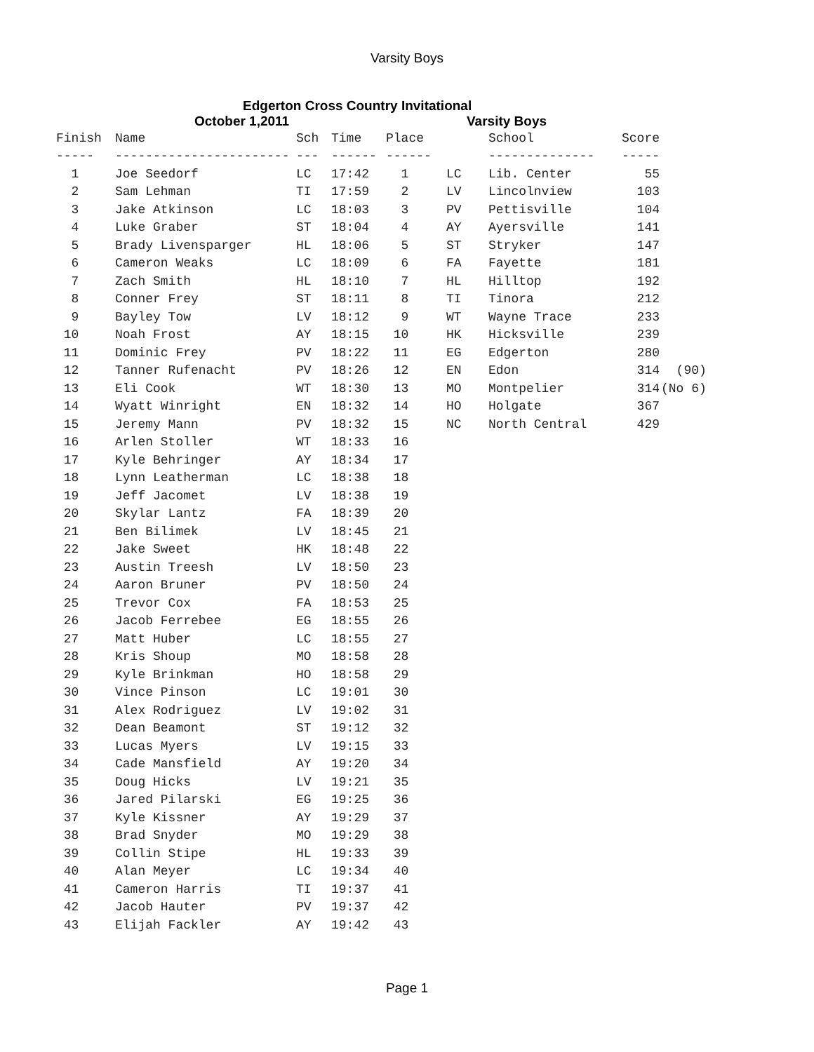Varsity Boys
Edgerton Cross Country Invitational
October 1,2011 Varsity Boys
| Finish | Name | Sch | Time | Place | | School | Score | |
| --- | --- | --- | --- | --- | --- | --- | --- | --- |
| ----- | ----------------------- | --- | ------ | ------ | | -------------- | ----- | |
| 1 | Joe Seedorf | LC | 17:42 | 1 | LC | Lib. Center | 55 | |
| 2 | Sam Lehman | TI | 17:59 | 2 | LV | Lincolnview | 103 | |
| 3 | Jake Atkinson | LC | 18:03 | 3 | PV | Pettisville | 104 | |
| 4 | Luke Graber | ST | 18:04 | 4 | AY | Ayersville | 141 | |
| 5 | Brady Livensparger | HL | 18:06 | 5 | ST | Stryker | 147 | |
| 6 | Cameron Weaks | LC | 18:09 | 6 | FA | Fayette | 181 | |
| 7 | Zach Smith | HL | 18:10 | 7 | HL | Hilltop | 192 | |
| 8 | Conner Frey | ST | 18:11 | 8 | TI | Tinora | 212 | |
| 9 | Bayley Tow | LV | 18:12 | 9 | WT | Wayne Trace | 233 | |
| 10 | Noah Frost | AY | 18:15 | 10 | HK | Hicksville | 239 | |
| 11 | Dominic Frey | PV | 18:22 | 11 | EG | Edgerton | 280 | |
| 12 | Tanner Rufenacht | PV | 18:26 | 12 | EN | Edon | 314 | (90) |
| 13 | Eli Cook | WT | 18:30 | 13 | MO | Montpelier | 314 | (No 6) |
| 14 | Wyatt Winright | EN | 18:32 | 14 | HO | Holgate | 367 | |
| 15 | Jeremy Mann | PV | 18:32 | 15 | NC | North Central | 429 | |
| 16 | Arlen Stoller | WT | 18:33 | 16 | | | | |
| 17 | Kyle Behringer | AY | 18:34 | 17 | | | | |
| 18 | Lynn Leatherman | LC | 18:38 | 18 | | | | |
| 19 | Jeff Jacomet | LV | 18:38 | 19 | | | | |
| 20 | Skylar Lantz | FA | 18:39 | 20 | | | | |
| 21 | Ben Bilimek | LV | 18:45 | 21 | | | | |
| 22 | Jake Sweet | HK | 18:48 | 22 | | | | |
| 23 | Austin Treesh | LV | 18:50 | 23 | | | | |
| 24 | Aaron Bruner | PV | 18:50 | 24 | | | | |
| 25 | Trevor Cox | FA | 18:53 | 25 | | | | |
| 26 | Jacob Ferrebee | EG | 18:55 | 26 | | | | |
| 27 | Matt Huber | LC | 18:55 | 27 | | | | |
| 28 | Kris Shoup | MO | 18:58 | 28 | | | | |
| 29 | Kyle Brinkman | HO | 18:58 | 29 | | | | |
| 30 | Vince Pinson | LC | 19:01 | 30 | | | | |
| 31 | Alex Rodriguez | LV | 19:02 | 31 | | | | |
| 32 | Dean Beamont | ST | 19:12 | 32 | | | | |
| 33 | Lucas Myers | LV | 19:15 | 33 | | | | |
| 34 | Cade Mansfield | AY | 19:20 | 34 | | | | |
| 35 | Doug Hicks | LV | 19:21 | 35 | | | | |
| 36 | Jared Pilarski | EG | 19:25 | 36 | | | | |
| 37 | Kyle Kissner | AY | 19:29 | 37 | | | | |
| 38 | Brad Snyder | MO | 19:29 | 38 | | | | |
| 39 | Collin Stipe | HL | 19:33 | 39 | | | | |
| 40 | Alan Meyer | LC | 19:34 | 40 | | | | |
| 41 | Cameron Harris | TI | 19:37 | 41 | | | | |
| 42 | Jacob Hauter | PV | 19:37 | 42 | | | | |
| 43 | Elijah Fackler | AY | 19:42 | 43 | | | | |
Page 1